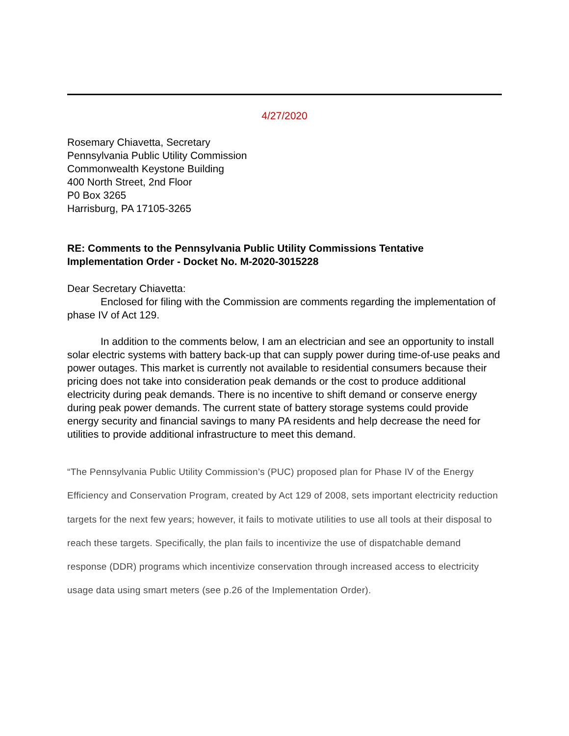4/27/2020
Rosemary Chiavetta, Secretary
Pennsylvania Public Utility Commission
Commonwealth Keystone Building
400 North Street, 2nd Floor
P0 Box 3265
Harrisburg, PA 17105-3265
RE: Comments to the Pennsylvania Public Utility Commissions Tentative Implementation Order - Docket No. M-2020-3015228
Dear Secretary Chiavetta:
Enclosed for filing with the Commission are comments regarding the implementation of phase IV of Act 129.
In addition to the comments below, I am an electrician and see an opportunity to install solar electric systems with battery back-up that can supply power during time-of-use peaks and power outages. This market is currently not available to residential consumers because their pricing does not take into consideration peak demands or the cost to produce additional electricity during peak demands. There is no incentive to shift demand or conserve energy during peak power demands. The current state of battery storage systems could provide energy security and financial savings to many PA residents and help decrease the need for utilities to provide additional infrastructure to meet this demand.
“The Pennsylvania Public Utility Commission’s (PUC) proposed plan for Phase IV of the Energy Efficiency and Conservation Program, created by Act 129 of 2008, sets important electricity reduction targets for the next few years; however, it fails to motivate utilities to use all tools at their disposal to reach these targets. Specifically, the plan fails to incentivize the use of dispatchable demand response (DDR) programs which incentivize conservation through increased access to electricity usage data using smart meters (see p.26 of the Implementation Order).